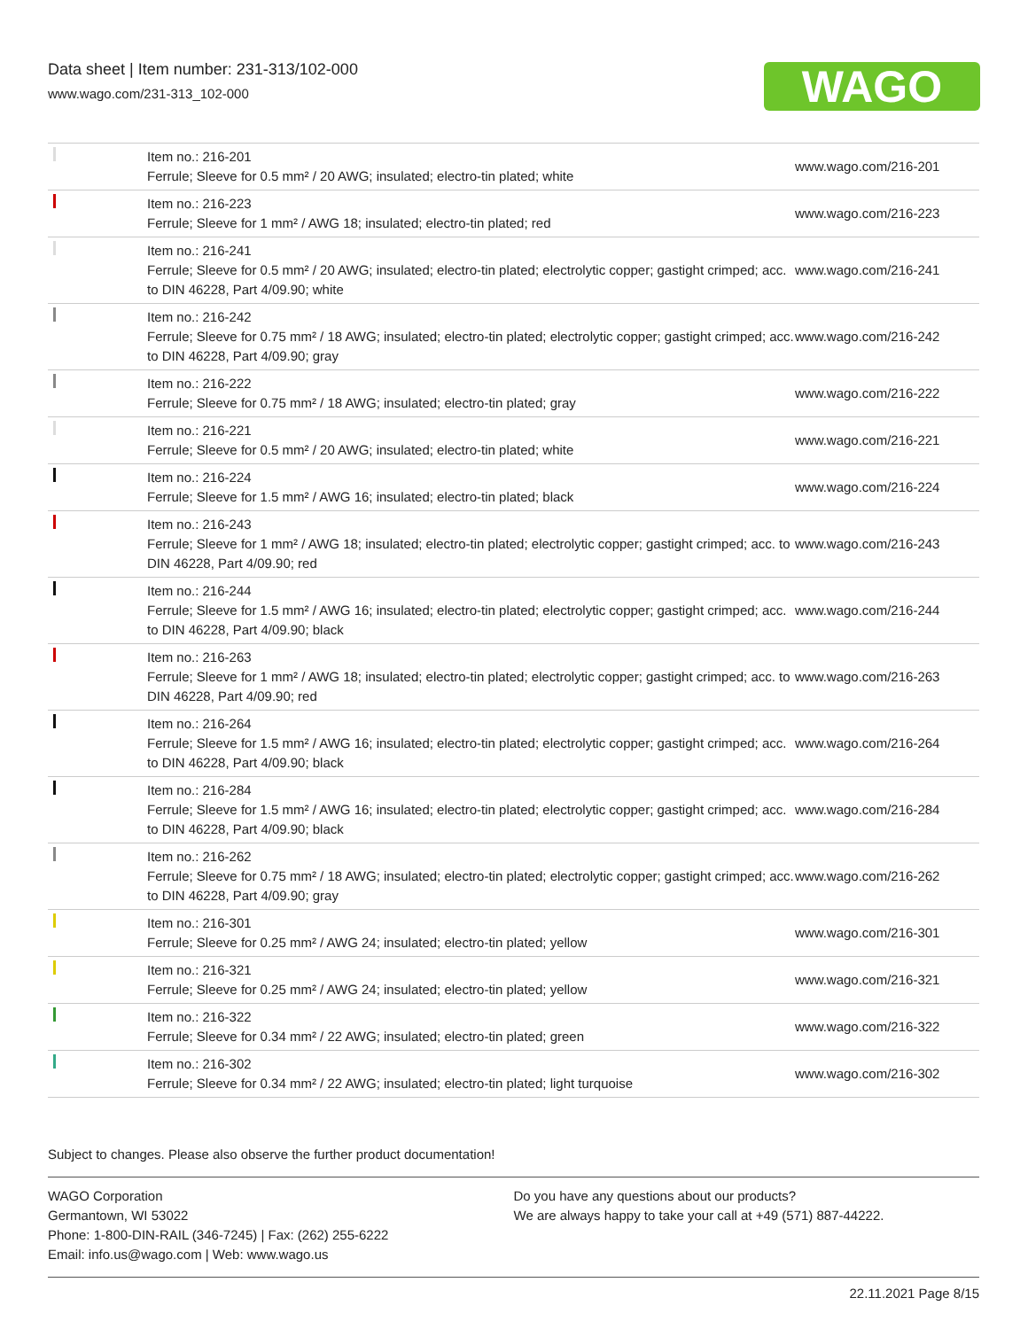Data sheet | Item number: 231-313/102-000
www.wago.com/231-313_102-000
WAGO
| | Item no.: 216-201 Ferrule; Sleeve for 0.5 mm² / 20 AWG; insulated; electro-tin plated; white | www.wago.com/216-201 |
| | Item no.: 216-223 Ferrule; Sleeve for 1 mm² / AWG 18; insulated; electro-tin plated; red | www.wago.com/216-223 |
| | Item no.: 216-241 Ferrule; Sleeve for 0.5 mm² / 20 AWG; insulated; electro-tin plated; electrolytic copper; gastight crimped; acc. to DIN 46228, Part 4/09.90; white | www.wago.com/216-241 |
| | Item no.: 216-242 Ferrule; Sleeve for 0.75 mm² / 18 AWG; insulated; electro-tin plated; electrolytic copper; gastight crimped; acc. to DIN 46228, Part 4/09.90; gray | www.wago.com/216-242 |
| | Item no.: 216-222 Ferrule; Sleeve for 0.75 mm² / 18 AWG; insulated; electro-tin plated; gray | www.wago.com/216-222 |
| | Item no.: 216-221 Ferrule; Sleeve for 0.5 mm² / 20 AWG; insulated; electro-tin plated; white | www.wago.com/216-221 |
| | Item no.: 216-224 Ferrule; Sleeve for 1.5 mm² / AWG 16; insulated; electro-tin plated; black | www.wago.com/216-224 |
| | Item no.: 216-243 Ferrule; Sleeve for 1 mm² / AWG 18; insulated; electro-tin plated; electrolytic copper; gastight crimped; acc. to DIN 46228, Part 4/09.90; red | www.wago.com/216-243 |
| | Item no.: 216-244 Ferrule; Sleeve for 1.5 mm² / AWG 16; insulated; electro-tin plated; electrolytic copper; gastight crimped; acc. to DIN 46228, Part 4/09.90; black | www.wago.com/216-244 |
| | Item no.: 216-263 Ferrule; Sleeve for 1 mm² / AWG 18; insulated; electro-tin plated; electrolytic copper; gastight crimped; acc. to DIN 46228, Part 4/09.90; red | www.wago.com/216-263 |
| | Item no.: 216-264 Ferrule; Sleeve for 1.5 mm² / AWG 16; insulated; electro-tin plated; electrolytic copper; gastight crimped; acc. to DIN 46228, Part 4/09.90; black | www.wago.com/216-264 |
| | Item no.: 216-284 Ferrule; Sleeve for 1.5 mm² / AWG 16; insulated; electro-tin plated; electrolytic copper; gastight crimped; acc. to DIN 46228, Part 4/09.90; black | www.wago.com/216-284 |
| | Item no.: 216-262 Ferrule; Sleeve for 0.75 mm² / 18 AWG; insulated; electro-tin plated; electrolytic copper; gastight crimped; acc. to DIN 46228, Part 4/09.90; gray | www.wago.com/216-262 |
| | Item no.: 216-301 Ferrule; Sleeve for 0.25 mm² / AWG 24; insulated; electro-tin plated; yellow | www.wago.com/216-301 |
| | Item no.: 216-321 Ferrule; Sleeve for 0.25 mm² / AWG 24; insulated; electro-tin plated; yellow | www.wago.com/216-321 |
| | Item no.: 216-322 Ferrule; Sleeve for 0.34 mm² / 22 AWG; insulated; electro-tin plated; green | www.wago.com/216-322 |
| | Item no.: 216-302 Ferrule; Sleeve for 0.34 mm² / 22 AWG; insulated; electro-tin plated; light turquoise | www.wago.com/216-302 |
Subject to changes. Please also observe the further product documentation!
WAGO Corporation
Germantown, WI 53022
Phone: 1-800-DIN-RAIL (346-7245) | Fax: (262) 255-6222
Email: info.us@wago.com | Web: www.wago.us
Do you have any questions about our products?
We are always happy to take your call at +49 (571) 887-44222.
22.11.2021 Page 8/15